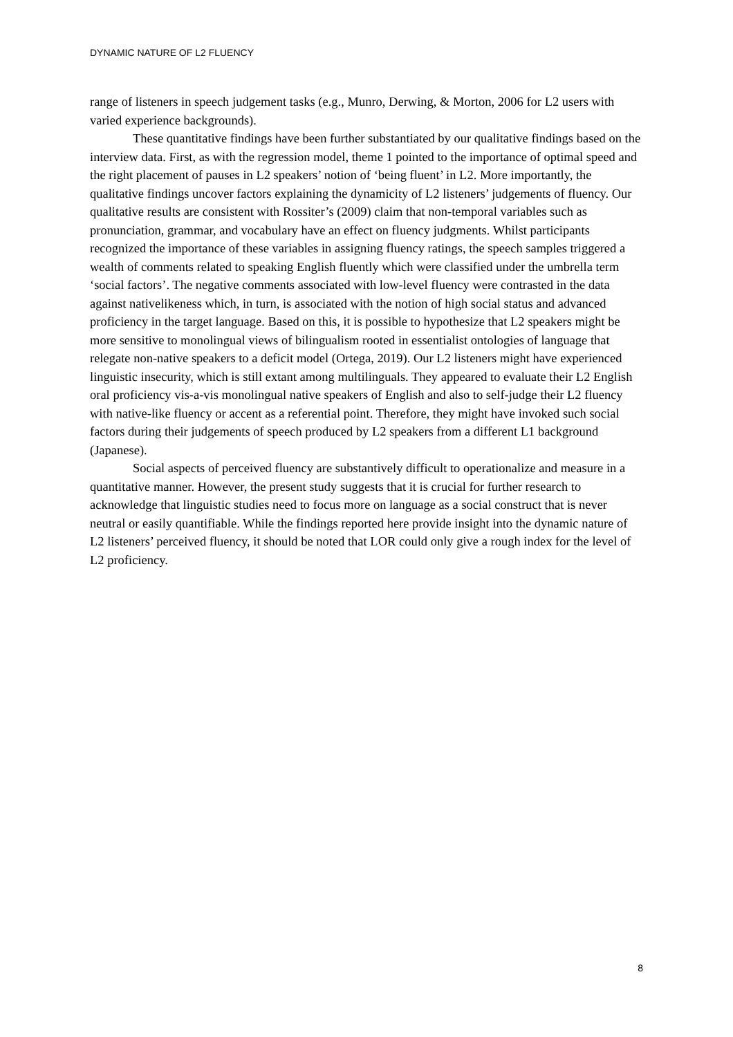DYNAMIC NATURE OF L2 FLUENCY
range of listeners in speech judgement tasks (e.g., Munro, Derwing, & Morton, 2006 for L2 users with varied experience backgrounds).
These quantitative findings have been further substantiated by our qualitative findings based on the interview data. First, as with the regression model, theme 1 pointed to the importance of optimal speed and the right placement of pauses in L2 speakers’ notion of ‘being fluent’ in L2. More importantly, the qualitative findings uncover factors explaining the dynamicity of L2 listeners’ judgements of fluency. Our qualitative results are consistent with Rossiter’s (2009) claim that non-temporal variables such as pronunciation, grammar, and vocabulary have an effect on fluency judgments. Whilst participants recognized the importance of these variables in assigning fluency ratings, the speech samples triggered a wealth of comments related to speaking English fluently which were classified under the umbrella term ‘social factors’. The negative comments associated with low-level fluency were contrasted in the data against nativelikeness which, in turn, is associated with the notion of high social status and advanced proficiency in the target language. Based on this, it is possible to hypothesize that L2 speakers might be more sensitive to monolingual views of bilingualism rooted in essentialist ontologies of language that relegate non-native speakers to a deficit model (Ortega, 2019). Our L2 listeners might have experienced linguistic insecurity, which is still extant among multilinguals. They appeared to evaluate their L2 English oral proficiency vis-a-vis monolingual native speakers of English and also to self-judge their L2 fluency with native-like fluency or accent as a referential point. Therefore, they might have invoked such social factors during their judgements of speech produced by L2 speakers from a different L1 background (Japanese).
Social aspects of perceived fluency are substantively difficult to operationalize and measure in a quantitative manner. However, the present study suggests that it is crucial for further research to acknowledge that linguistic studies need to focus more on language as a social construct that is never neutral or easily quantifiable. While the findings reported here provide insight into the dynamic nature of L2 listeners’ perceived fluency, it should be noted that LOR could only give a rough index for the level of L2 proficiency.
8